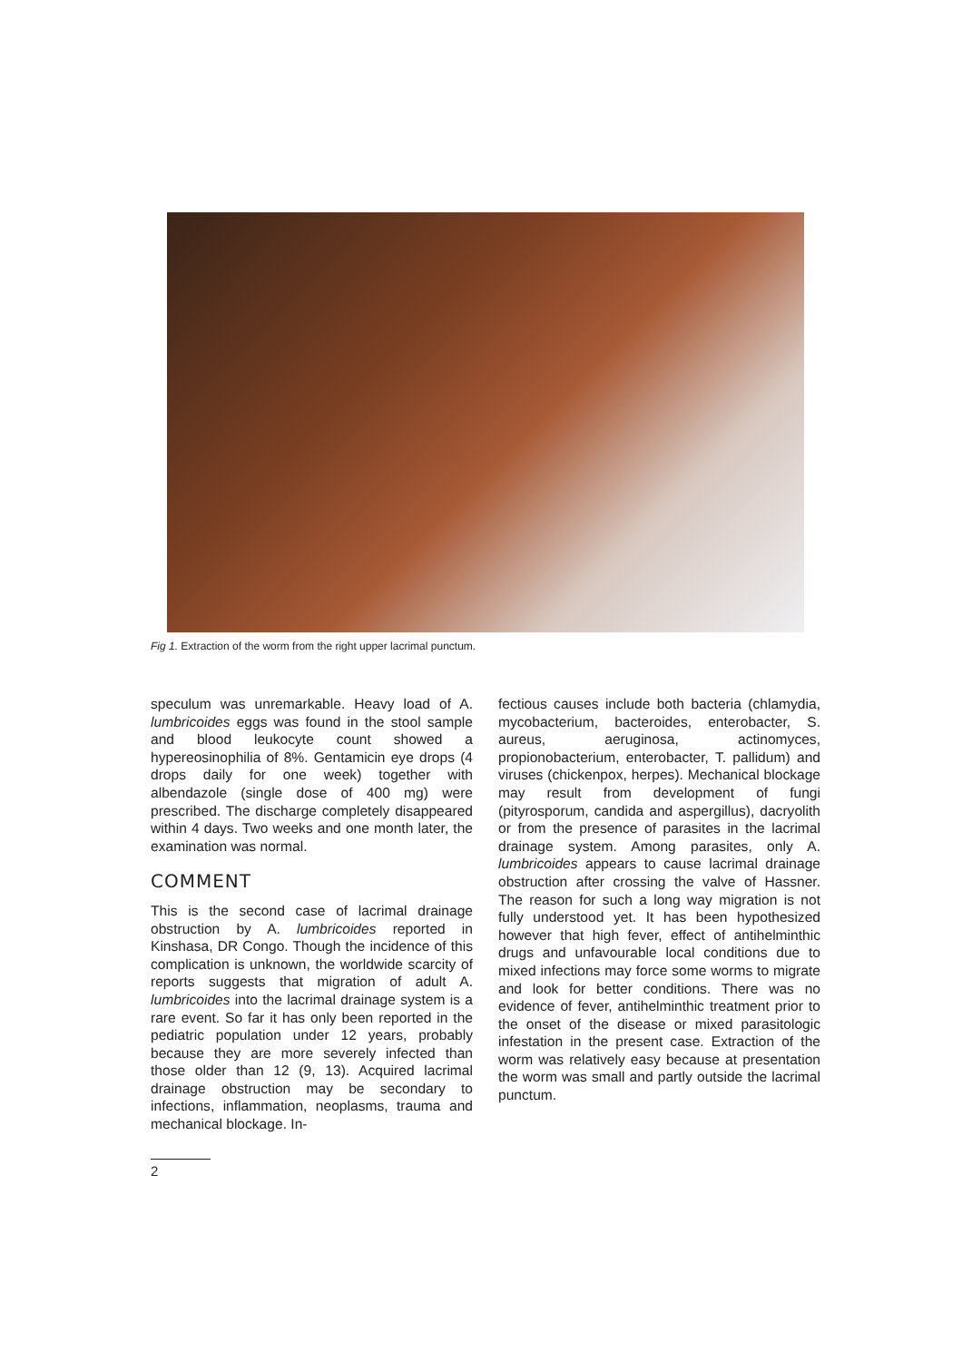Fig 1. Extraction of the worm from the right upper lacrimal punctum.
speculum was unremarkable. Heavy load of A. lumbricoides eggs was found in the stool sample and blood leukocyte count showed a hypereosinophilia of 8%. Gentamicin eye drops (4 drops daily for one week) together with albendazole (single dose of 400 mg) were prescribed. The discharge completely disappeared within 4 days. Two weeks and one month later, the examination was normal.
COMMENT
This is the second case of lacrimal drainage obstruction by A. lumbricoides reported in Kinshasa, DR Congo. Though the incidence of this complication is unknown, the worldwide scarcity of reports suggests that migration of adult A. lumbricoides into the lacrimal drainage system is a rare event. So far it has only been reported in the pediatric population under 12 years, probably because they are more severely infected than those older than 12 (9, 13). Acquired lacrimal drainage obstruction may be secondary to infections, inflammation, neoplasms, trauma and mechanical blockage. In-
fectious causes include both bacteria (chlamydia, mycobacterium, bacteroides, enterobacter, S. aureus, aeruginosa, actinomyces, propionobacterium, enterobacter, T. pallidum) and viruses (chickenpox, herpes). Mechanical blockage may result from development of fungi (pityrosporum, candida and aspergillus), dacryolith or from the presence of parasites in the lacrimal drainage system. Among parasites, only A. lumbricoides appears to cause lacrimal drainage obstruction after crossing the valve of Hassner. The reason for such a long way migration is not fully understood yet. It has been hypothesized however that high fever, effect of antihelminthic drugs and unfavourable local conditions due to mixed infections may force some worms to migrate and look for better conditions. There was no evidence of fever, antihelminthic treatment prior to the onset of the disease or mixed parasitologic infestation in the present case. Extraction of the worm was relatively easy because at presentation the worm was small and partly outside the lacrimal punctum.
2